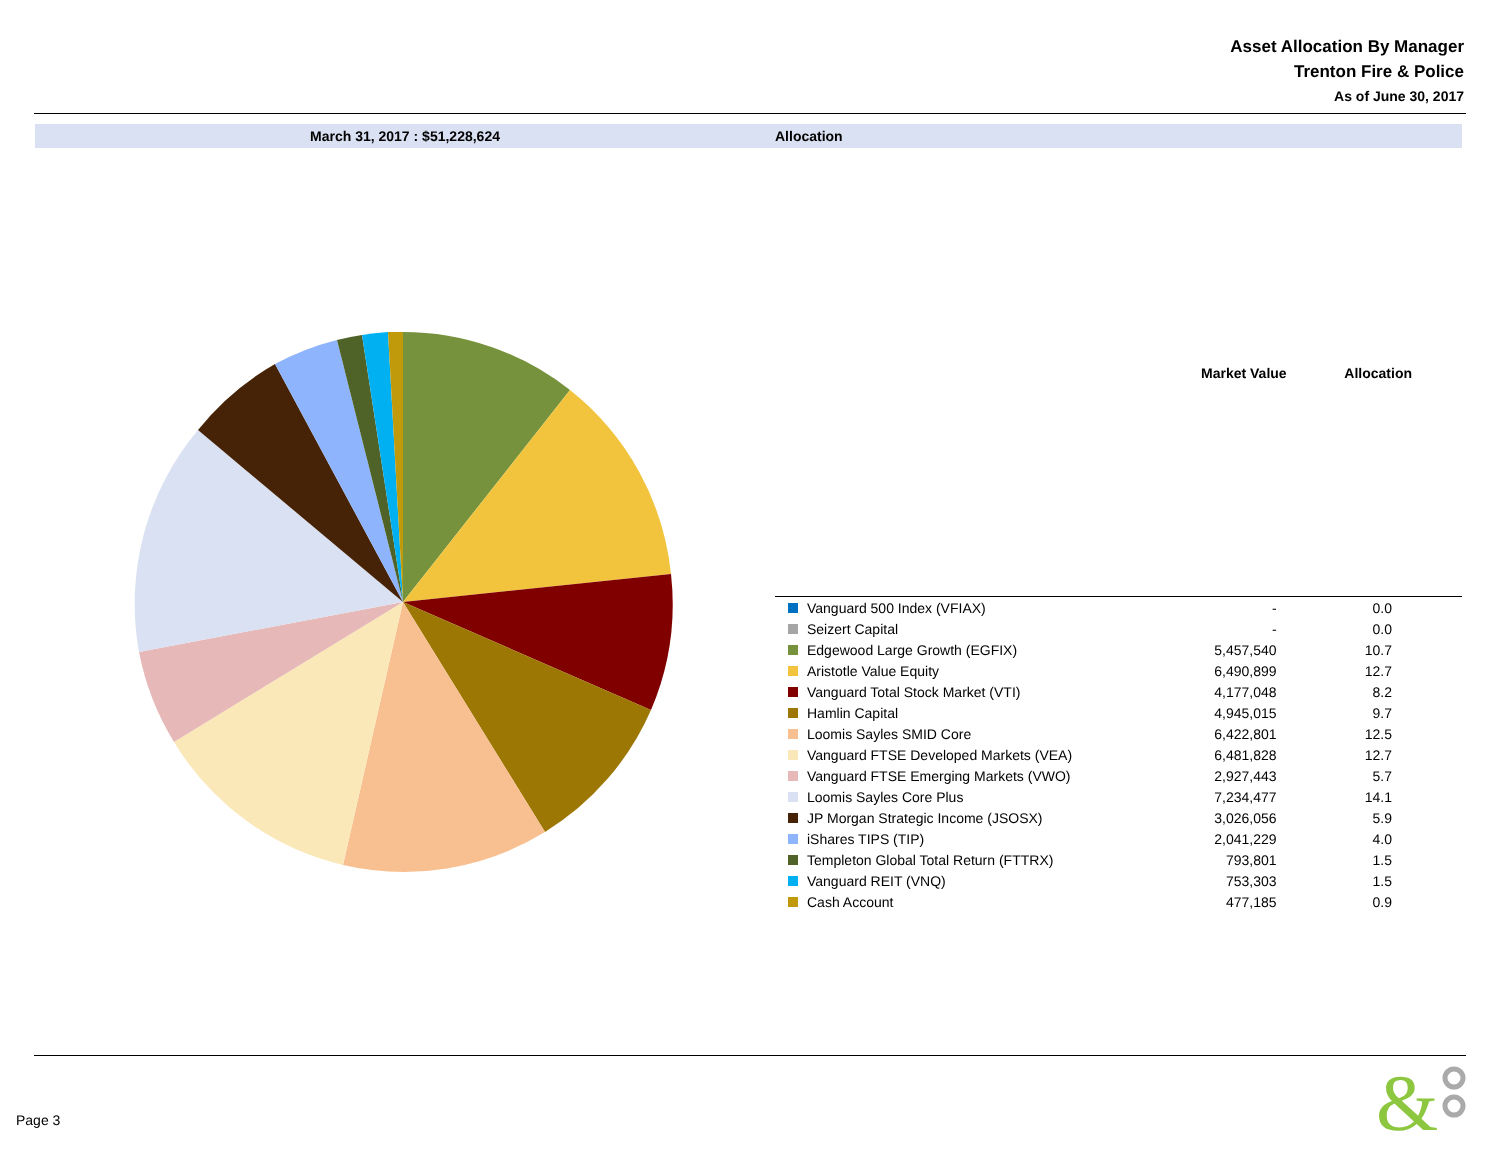Asset Allocation By Manager
Trenton Fire & Police
As of June 30, 2017
March 31, 2017 : $51,228,624 Allocation
| | Market Value | Allocation |
| --- | --- | --- |
| Vanguard 500 Index (VFIAX) | - | 0.0 |
| Seizert Capital | - | 0.0 |
| Edgewood Large Growth (EGFIX) | 5,457,540 | 10.7 |
| Aristotle Value Equity | 6,490,899 | 12.7 |
| Vanguard Total Stock Market (VTI) | 4,177,048 | 8.2 |
| Hamlin Capital | 4,945,015 | 9.7 |
| Loomis Sayles SMID Core | 6,422,801 | 12.5 |
| Vanguard FTSE Developed Markets (VEA) | 6,481,828 | 12.7 |
| Vanguard FTSE Emerging Markets (VWO) | 2,927,443 | 5.7 |
| Loomis Sayles Core Plus | 7,234,477 | 14.1 |
| JP Morgan Strategic Income (JSOSX) | 3,026,056 | 5.9 |
| iShares TIPS (TIP) | 2,041,229 | 4.0 |
| Templeton Global Total Return (FTTRX) | 793,801 | 1.5 |
| Vanguard REIT (VNQ) | 753,303 | 1.5 |
| Cash Account | 477,185 | 0.9 |
Page 3
&